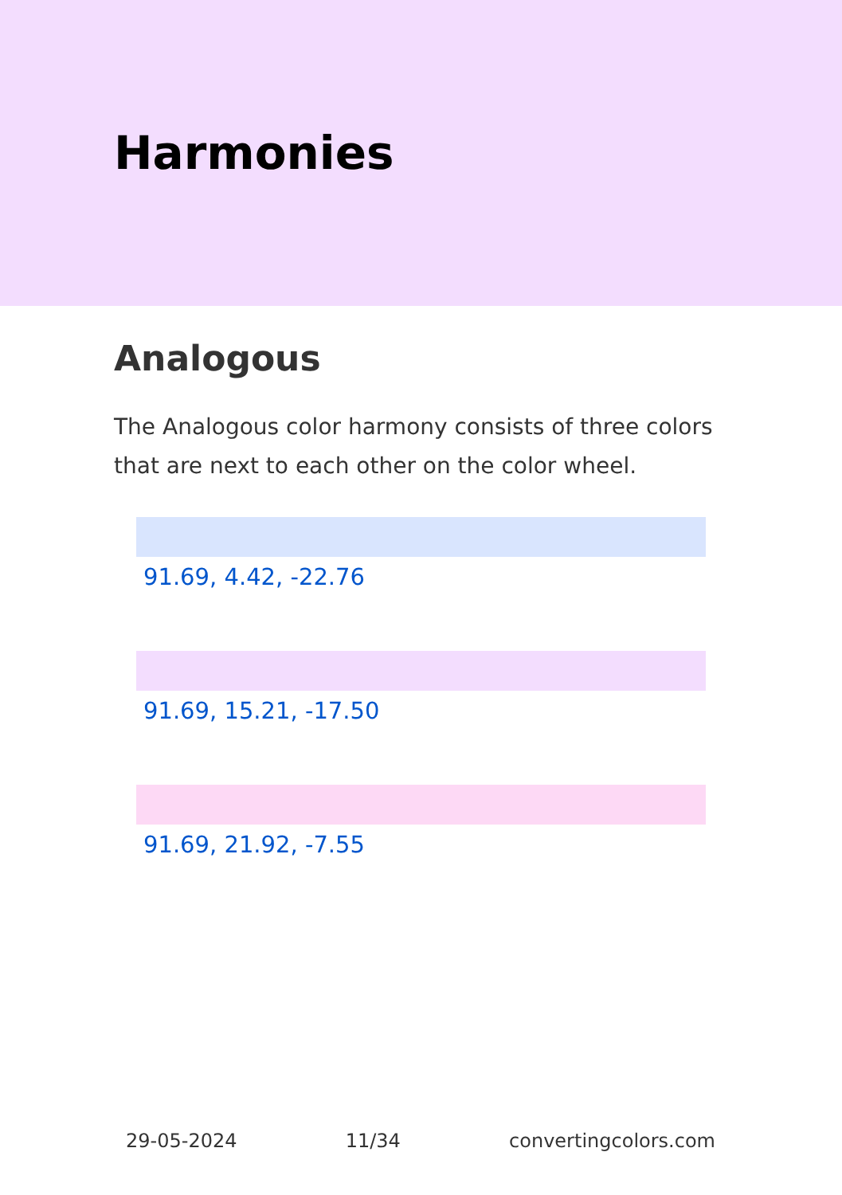Harmonies
Analogous
The Analogous color harmony consists of three colors that are next to each other on the color wheel.
91.69, 4.42, -22.76
91.69, 15.21, -17.50
91.69, 21.92, -7.55
29-05-2024 11/34 convertingcolors.com